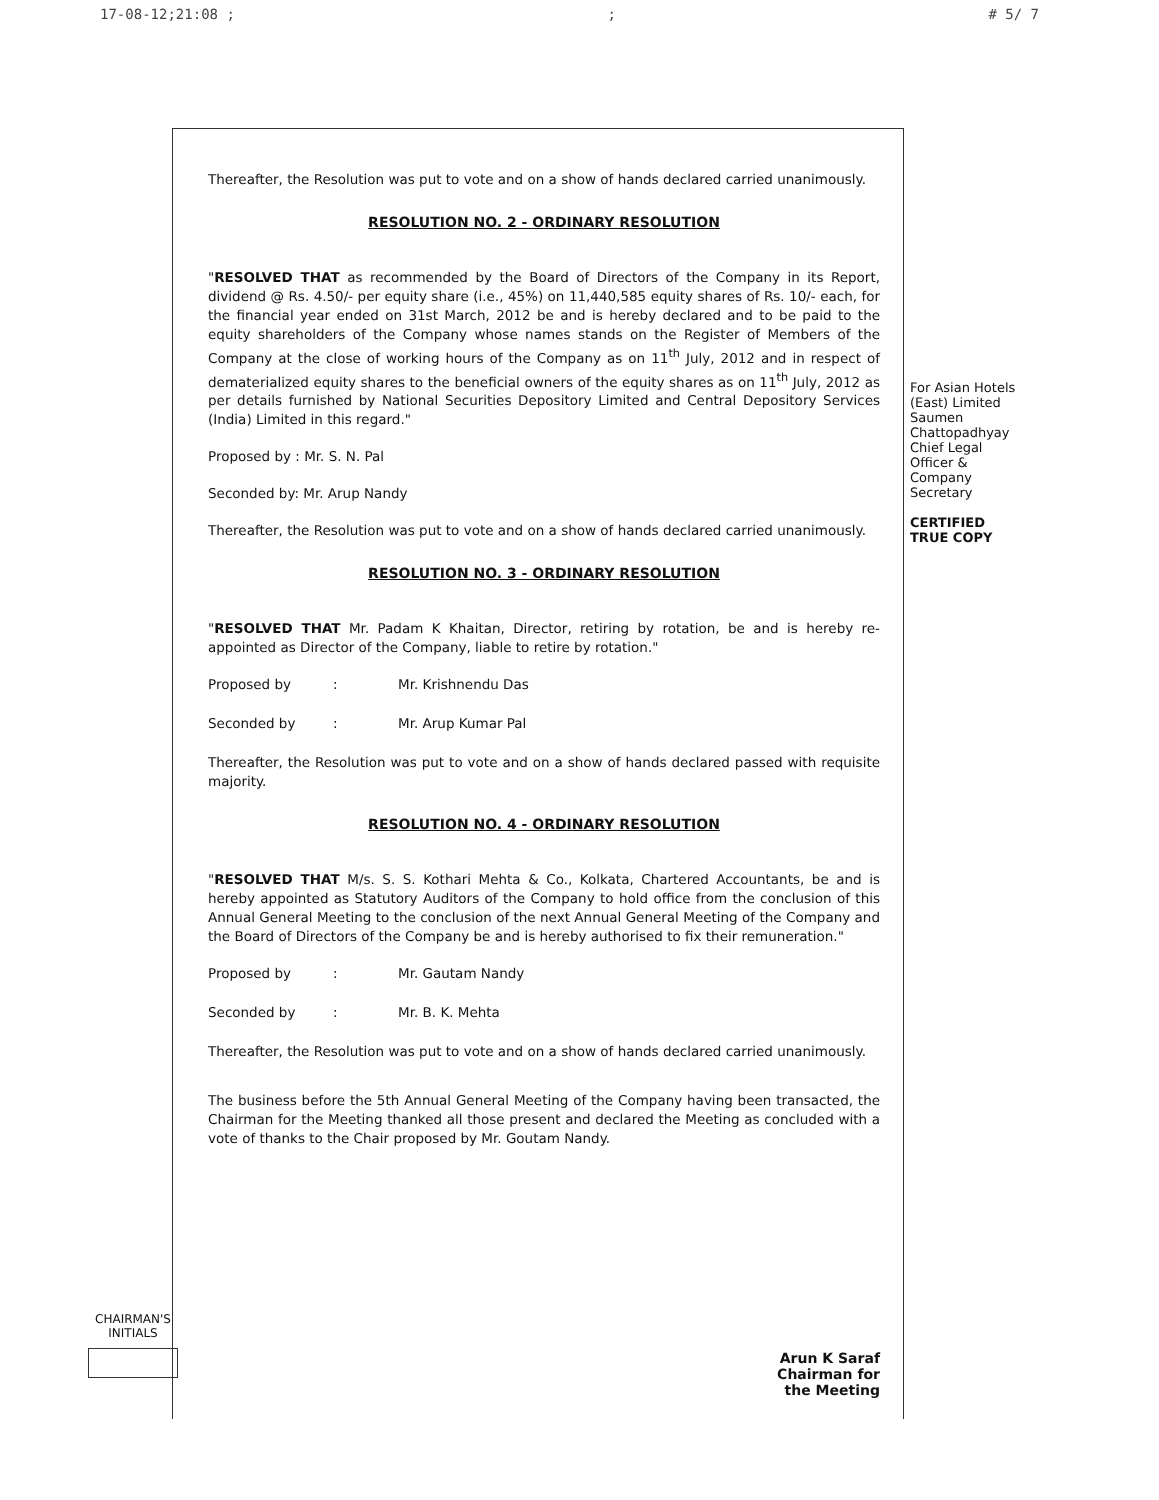17-08-12;21:08 ;; # 5/ 7
Thereafter, the Resolution was put to vote and on a show of hands declared carried unanimously.
RESOLUTION NO. 2 - ORDINARY RESOLUTION
"RESOLVED THAT as recommended by the Board of Directors of the Company in its Report, dividend @ Rs. 4.50/- per equity share (i.e., 45%) on 11,440,585 equity shares of Rs. 10/- each, for the financial year ended on 31st March, 2012 be and is hereby declared and to be paid to the equity shareholders of the Company whose names stands on the Register of Members of the Company at the close of working hours of the Company as on 11<sup>th</sup> July, 2012 and in respect of dematerialized equity shares to the beneficial owners of the equity shares as on 11<sup>th</sup> July, 2012 as per details furnished by National Securities Depository Limited and Central Depository Services (India) Limited in this regard."
Proposed by : Mr. S. N. Pal
Seconded by: Mr. Arup Nandy
Thereafter, the Resolution was put to vote and on a show of hands declared carried unanimously.
RESOLUTION NO. 3 - ORDINARY RESOLUTION
"RESOLVED THAT Mr. Padam K Khaitan, Director, retiring by rotation, be and is hereby re-appointed as Director of the Company, liable to retire by rotation."
Proposed by: Mr. Krishnendu Das
Seconded by: Mr. Arup Kumar Pal
Thereafter, the Resolution was put to vote and on a show of hands declared passed with requisite majority.
RESOLUTION NO. 4 - ORDINARY RESOLUTION
"RESOLVED THAT M/s. S. S. Kothari Mehta & Co., Kolkata, Chartered Accountants, be and is hereby appointed as Statutory Auditors of the Company to hold office from the conclusion of this Annual General Meeting to the conclusion of the next Annual General Meeting of the Company and the Board of Directors of the Company be and is hereby authorised to fix their remuneration."
Proposed by: Mr. Gautam Nandy
Seconded by: Mr. B. K. Mehta
Thereafter, the Resolution was put to vote and on a show of hands declared carried unanimously.
The business before the 5th Annual General Meeting of the Company having been transacted, the Chairman for the Meeting thanked all those present and declared the Meeting as concluded with a vote of thanks to the Chair proposed by Mr. Goutam Nandy.
For Asian Hotels (East) Limited
Saumen Chattopadhyay
Chief Legal Officer &
Company Secretary
CERTIFIED TRUE COPY
CHAIRMAN'S
INITIALS
Arun K Saraf
Chairman for the Meeting